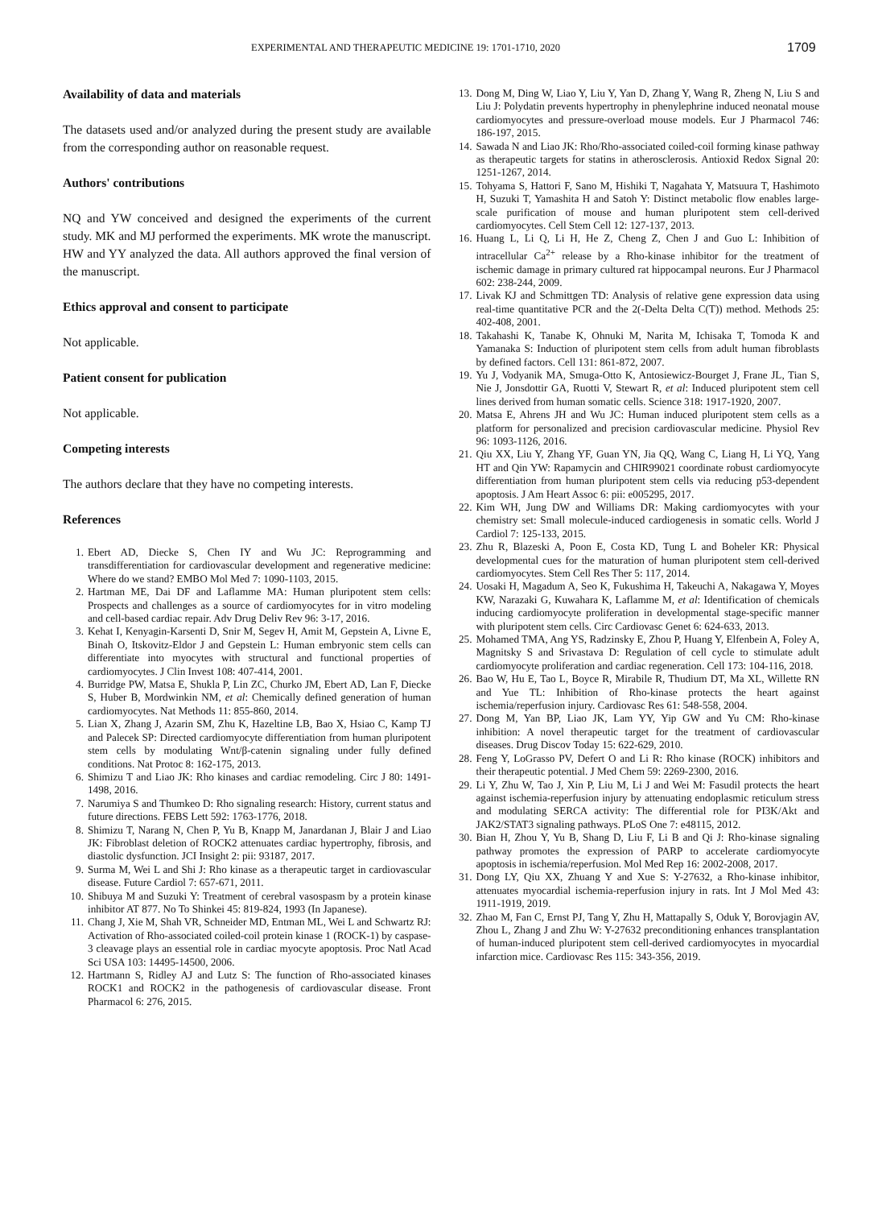EXPERIMENTAL AND THERAPEUTIC MEDICINE 19: 1701-1710, 2020 1709
Availability of data and materials
The datasets used and/or analyzed during the present study are available from the corresponding author on reasonable request.
Authors' contributions
NQ and YW conceived and designed the experiments of the current study. MK and MJ performed the experiments. MK wrote the manuscript. HW and YY analyzed the data. All authors approved the final version of the manuscript.
Ethics approval and consent to participate
Not applicable.
Patient consent for publication
Not applicable.
Competing interests
The authors declare that they have no competing interests.
References
1. Ebert AD, Diecke S, Chen IY and Wu JC: Reprogramming and transdifferentiation for cardiovascular development and regenerative medicine: Where do we stand? EMBO Mol Med 7: 1090-1103, 2015.
2. Hartman ME, Dai DF and Laflamme MA: Human pluripotent stem cells: Prospects and challenges as a source of cardiomyocytes for in vitro modeling and cell-based cardiac repair. Adv Drug Deliv Rev 96: 3-17, 2016.
3. Kehat I, Kenyagin-Karsenti D, Snir M, Segev H, Amit M, Gepstein A, Livne E, Binah O, Itskovitz-Eldor J and Gepstein L: Human embryonic stem cells can differentiate into myocytes with structural and functional properties of cardiomyocytes. J Clin Invest 108: 407-414, 2001.
4. Burridge PW, Matsa E, Shukla P, Lin ZC, Churko JM, Ebert AD, Lan F, Diecke S, Huber B, Mordwinkin NM, et al: Chemically defined generation of human cardiomyocytes. Nat Methods 11: 855-860, 2014.
5. Lian X, Zhang J, Azarin SM, Zhu K, Hazeltine LB, Bao X, Hsiao C, Kamp TJ and Palecek SP: Directed cardiomyocyte differentiation from human pluripotent stem cells by modulating Wnt/β-catenin signaling under fully defined conditions. Nat Protoc 8: 162-175, 2013.
6. Shimizu T and Liao JK: Rho kinases and cardiac remodeling. Circ J 80: 1491-1498, 2016.
7. Narumiya S and Thumkeo D: Rho signaling research: History, current status and future directions. FEBS Lett 592: 1763-1776, 2018.
8. Shimizu T, Narang N, Chen P, Yu B, Knapp M, Janardanan J, Blair J and Liao JK: Fibroblast deletion of ROCK2 attenuates cardiac hypertrophy, fibrosis, and diastolic dysfunction. JCI Insight 2: pii: 93187, 2017.
9. Surma M, Wei L and Shi J: Rho kinase as a therapeutic target in cardiovascular disease. Future Cardiol 7: 657-671, 2011.
10. Shibuya M and Suzuki Y: Treatment of cerebral vasospasm by a protein kinase inhibitor AT 877. No To Shinkei 45: 819-824, 1993 (In Japanese).
11. Chang J, Xie M, Shah VR, Schneider MD, Entman ML, Wei L and Schwartz RJ: Activation of Rho-associated coiled-coil protein kinase 1 (ROCK-1) by caspase-3 cleavage plays an essential role in cardiac myocyte apoptosis. Proc Natl Acad Sci USA 103: 14495-14500, 2006.
12. Hartmann S, Ridley AJ and Lutz S: The function of Rho-associated kinases ROCK1 and ROCK2 in the pathogenesis of cardiovascular disease. Front Pharmacol 6: 276, 2015.
13. Dong M, Ding W, Liao Y, Liu Y, Yan D, Zhang Y, Wang R, Zheng N, Liu S and Liu J: Polydatin prevents hypertrophy in phenylephrine induced neonatal mouse cardiomyocytes and pressure-overload mouse models. Eur J Pharmacol 746: 186-197, 2015.
14. Sawada N and Liao JK: Rho/Rho-associated coiled-coil forming kinase pathway as therapeutic targets for statins in atherosclerosis. Antioxid Redox Signal 20: 1251-1267, 2014.
15. Tohyama S, Hattori F, Sano M, Hishiki T, Nagahata Y, Matsuura T, Hashimoto H, Suzuki T, Yamashita H and Satoh Y: Distinct metabolic flow enables large-scale purification of mouse and human pluripotent stem cell-derived cardiomyocytes. Cell Stem Cell 12: 127-137, 2013.
16. Huang L, Li Q, Li H, He Z, Cheng Z, Chen J and Guo L: Inhibition of intracellular Ca<sup>2+</sup> release by a Rho-kinase inhibitor for the treatment of ischemic damage in primary cultured rat hippocampal neurons. Eur J Pharmacol 602: 238-244, 2009.
17. Livak KJ and Schmittgen TD: Analysis of relative gene expression data using real-time quantitative PCR and the 2(-Delta Delta C(T)) method. Methods 25: 402-408, 2001.
18. Takahashi K, Tanabe K, Ohnuki M, Narita M, Ichisaka T, Tomoda K and Yamanaka S: Induction of pluripotent stem cells from adult human fibroblasts by defined factors. Cell 131: 861-872, 2007.
19. Yu J, Vodyanik MA, Smuga-Otto K, Antosiewicz-Bourget J, Frane JL, Tian S, Nie J, Jonsdottir GA, Ruotti V, Stewart R, et al: Induced pluripotent stem cell lines derived from human somatic cells. Science 318: 1917-1920, 2007.
20. Matsa E, Ahrens JH and Wu JC: Human induced pluripotent stem cells as a platform for personalized and precision cardiovascular medicine. Physiol Rev 96: 1093-1126, 2016.
21. Qiu XX, Liu Y, Zhang YF, Guan YN, Jia QQ, Wang C, Liang H, Li YQ, Yang HT and Qin YW: Rapamycin and CHIR99021 coordinate robust cardiomyocyte differentiation from human pluripotent stem cells via reducing p53-dependent apoptosis. J Am Heart Assoc 6: pii: e005295, 2017.
22. Kim WH, Jung DW and Williams DR: Making cardiomyocytes with your chemistry set: Small molecule-induced cardiogenesis in somatic cells. World J Cardiol 7: 125-133, 2015.
23. Zhu R, Blazeski A, Poon E, Costa KD, Tung L and Boheler KR: Physical developmental cues for the maturation of human pluripotent stem cell-derived cardiomyocytes. Stem Cell Res Ther 5: 117, 2014.
24. Uosaki H, Magadum A, Seo K, Fukushima H, Takeuchi A, Nakagawa Y, Moyes KW, Narazaki G, Kuwahara K, Laflamme M, et al: Identification of chemicals inducing cardiomyocyte proliferation in developmental stage-specific manner with pluripotent stem cells. Circ Cardiovasc Genet 6: 624-633, 2013.
25. Mohamed TMA, Ang YS, Radzinsky E, Zhou P, Huang Y, Elfenbein A, Foley A, Magnitsky S and Srivastava D: Regulation of cell cycle to stimulate adult cardiomyocyte proliferation and cardiac regeneration. Cell 173: 104-116, 2018.
26. Bao W, Hu E, Tao L, Boyce R, Mirabile R, Thudium DT, Ma XL, Willette RN and Yue TL: Inhibition of Rho-kinase protects the heart against ischemia/reperfusion injury. Cardiovasc Res 61: 548-558, 2004.
27. Dong M, Yan BP, Liao JK, Lam YY, Yip GW and Yu CM: Rho-kinase inhibition: A novel therapeutic target for the treatment of cardiovascular diseases. Drug Discov Today 15: 622-629, 2010.
28. Feng Y, LoGrasso PV, Defert O and Li R: Rho kinase (ROCK) inhibitors and their therapeutic potential. J Med Chem 59: 2269-2300, 2016.
29. Li Y, Zhu W, Tao J, Xin P, Liu M, Li J and Wei M: Fasudil protects the heart against ischemia-reperfusion injury by attenuating endoplasmic reticulum stress and modulating SERCA activity: The differential role for PI3K/Akt and JAK2/STAT3 signaling pathways. PLoS One 7: e48115, 2012.
30. Bian H, Zhou Y, Yu B, Shang D, Liu F, Li B and Qi J: Rho-kinase signaling pathway promotes the expression of PARP to accelerate cardiomyocyte apoptosis in ischemia/reperfusion. Mol Med Rep 16: 2002-2008, 2017.
31. Dong LY, Qiu XX, Zhuang Y and Xue S: Y-27632, a Rho-kinase inhibitor, attenuates myocardial ischemia-reperfusion injury in rats. Int J Mol Med 43: 1911-1919, 2019.
32. Zhao M, Fan C, Ernst PJ, Tang Y, Zhu H, Mattapally S, Oduk Y, Borovjagin AV, Zhou L, Zhang J and Zhu W: Y-27632 preconditioning enhances transplantation of human-induced pluripotent stem cell-derived cardiomyocytes in myocardial infarction mice. Cardiovasc Res 115: 343-356, 2019.